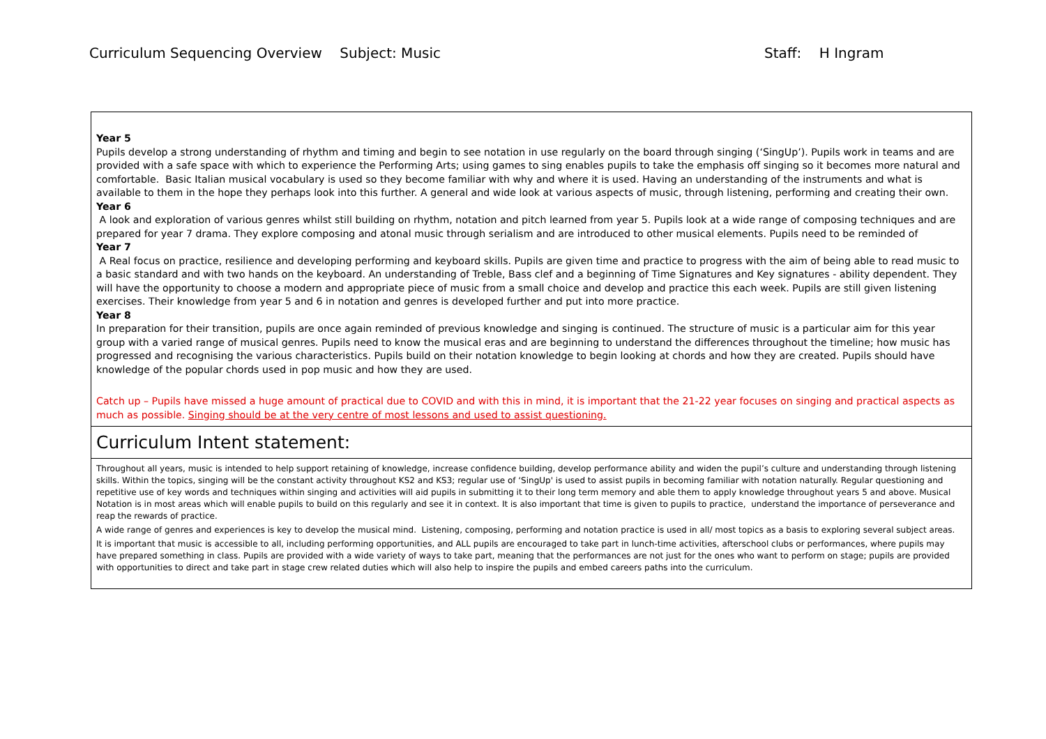Curriculum Sequencing Overview Subject: Music Staff: H Ingram
| Year 5 Pupils develop a strong understanding of rhythm and timing and begin to see notation in use regularly on the board through singing (‘SingUp’). Pupils work in teams and are provided with a safe space with which to experience the Performing Arts; using games to sing enables pupils to take the emphasis off singing so it becomes more natural and comfortable. Basic Italian musical vocabulary is used so they become familiar with why and where it is used. Having an understanding of the instruments and what is available to them in the hope they perhaps look into this further. A general and wide look at various aspects of music, through listening, performing and creating their own. Year 6 A look and exploration of various genres whilst still building on rhythm, notation and pitch learned from year 5. Pupils look at a wide range of composing techniques and are prepared for year 7 drama. They explore composing and atonal music through serialism and are introduced to other musical elements. Pupils need to be reminded of Year 7 A Real focus on practice, resilience and developing performing and keyboard skills. Pupils are given time and practice to progress with the aim of being able to read music to a basic standard and with two hands on the keyboard. An understanding of Treble, Bass clef and a beginning of Time Signatures and Key signatures - ability dependent. They will have the opportunity to choose a modern and appropriate piece of music from a small choice and develop and practice this each week. Pupils are still given listening exercises. Their knowledge from year 5 and 6 in notation and genres is developed further and put into more practice. Year 8 In preparation for their transition, pupils are once again reminded of previous knowledge and singing is continued. The structure of music is a particular aim for this year group with a varied range of musical genres. Pupils need to know the musical eras and are beginning to understand the differences throughout the timeline; how music has progressed and recognising the various characteristics. Pupils build on their notation knowledge to begin looking at chords and how they are created. Pupils should have knowledge of the popular chords used in pop music and how they are used. Catch up – Pupils have missed a huge amount of practical due to COVID and with this in mind, it is important that the 21-22 year focuses on singing and practical aspects as much as possible. Singing should be at the very centre of most lessons and used to assist questioning. |
| Curriculum Intent statement: |
| Throughout all years, music is intended to help support retaining of knowledge, increase confidence building, develop performance ability and widen the pupil’s culture and understanding through listening skills. Within the topics, singing will be the constant activity throughout KS2 and KS3; regular use of ‘SingUp' is used to assist pupils in becoming familiar with notation naturally. Regular questioning and repetitive use of key words and techniques within singing and activities will aid pupils in submitting it to their long term memory and able them to apply knowledge throughout years 5 and above. Musical Notation is in most areas which will enable pupils to build on this regularly and see it in context. It is also important that time is given to pupils to practice, understand the importance of perseverance and reap the rewards of practice. A wide range of genres and experiences is key to develop the musical mind. Listening, composing, performing and notation practice is used in all/ most topics as a basis to exploring several subject areas. It is important that music is accessible to all, including performing opportunities, and ALL pupils are encouraged to take part in lunch-time activities, afterschool clubs or performances, where pupils may have prepared something in class. Pupils are provided with a wide variety of ways to take part, meaning that the performances are not just for the ones who want to perform on stage; pupils are provided with opportunities to direct and take part in stage crew related duties which will also help to inspire the pupils and embed careers paths into the curriculum. |